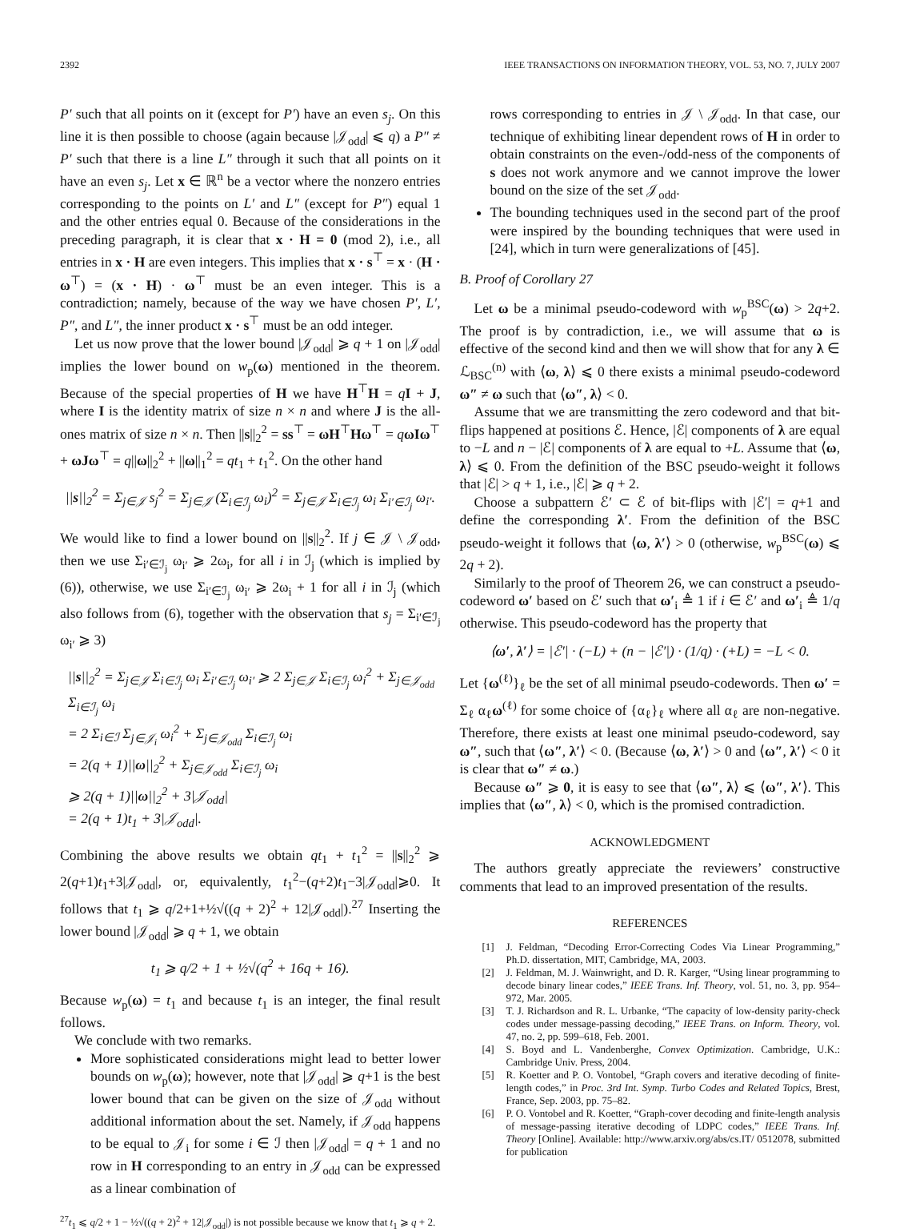2392 IEEE TRANSACTIONS ON INFORMATION THEORY, VOL. 53, NO. 7, JULY 2007
P′ such that all points on it (except for P′) have an even s<sub>j</sub>. On this line it is then possible to choose (again because |𝒥<sub>odd</sub>| ⩽ q) a P″ ≠ P′ such that there is a line L″ through it such that all points on it have an even s<sub>j</sub>. Let x ∈ ℝ<sup>n</sup> be a vector where the nonzero entries corresponding to the points on L′ and L″ (except for P″) equal 1 and the other entries equal 0. Because of the considerations in the preceding paragraph, it is clear that x · H = 0 (mod 2), i.e., all entries in x · H are even integers. This implies that x · s<sup>⊤</sup> = x · (H · ω<sup>⊤</sup>) = (x · H) · ω<sup>⊤</sup> must be an even integer. This is a contradiction; namely, because of the way we have chosen P′, L′, P″, and L″, the inner product x · s<sup>⊤</sup> must be an odd integer.
Let us now prove that the lower bound |𝒥<sub>odd</sub>| ⩾ q + 1 on |𝒥<sub>odd</sub>| implies the lower bound on w<sub>p</sub>(ω) mentioned in the theorem. Because of the special properties of H we have H<sup>⊤</sup>H = qI + J, where I is the identity matrix of size n × n and where J is the all-ones matrix of size n × n. Then ||s||<sub>2</sub><sup>2</sup> = ss<sup>⊤</sup> = ωH<sup>⊤</sup>Hω<sup>⊤</sup> = qωIω<sup>⊤</sup> + ωJω<sup>⊤</sup> = q||ω||<sub>2</sub><sup>2</sup> + ||ω||<sub>1</sub><sup>2</sup> = qt<sub>1</sub> + t<sub>1</sub><sup>2</sup>. On the other hand
||s||<sub>2</sub><sup>2</sup> = Σ<sub>j∈𝒥</sub> s<sub>j</sub><sup>2</sup> = Σ<sub>j∈𝒥</sub> (Σ<sub>i∈ℐ<sub>j</sub></sub> ω<sub>i</sub>)<sup>2</sup> = Σ<sub>j∈𝒥</sub> Σ<sub>i∈ℐ<sub>j</sub></sub> ω<sub>i</sub> Σ<sub>i′∈ℐ<sub>j</sub></sub> ω<sub>i′</sub>.
We would like to find a lower bound on ||s||<sub>2</sub><sup>2</sup>. If j ∈ 𝒥 \ 𝒥<sub>odd</sub>, then we use Σ<sub>i′∈ℐ<sub>j</sub></sub> ω<sub>i′</sub> ⩾ 2ω<sub>i</sub>, for all i in ℐ<sub>j</sub> (which is implied by (6)), otherwise, we use Σ<sub>i′∈ℐ<sub>j</sub></sub> ω<sub>i′</sub> ⩾ 2ω<sub>i</sub> + 1 for all i in ℐ<sub>j</sub> (which also follows from (6), together with the observation that s<sub>j</sub> = Σ<sub>i′∈ℐ<sub>j</sub></sub> ω<sub>i′</sub> ⩾ 3)
||s||<sub>2</sub><sup>2</sup> = Σ<sub>j∈𝒥</sub> Σ<sub>i∈ℐ<sub>j</sub></sub> ω<sub>i</sub> Σ<sub>i′∈ℐ<sub>j</sub></sub> ω<sub>i′</sub> ⩾ 2 Σ<sub>j∈𝒥</sub> Σ<sub>i∈ℐ<sub>j</sub></sub> ω<sub>i</sub><sup>2</sup> + Σ<sub>j∈𝒥<sub>odd</sub></sub> Σ<sub>i∈ℐ<sub>j</sub></sub> ω<sub>i</sub>
= 2 Σ<sub>i∈ℐ</sub> Σ<sub>j∈𝒥<sub>i</sub></sub> ω<sub>i</sub><sup>2</sup> + Σ<sub>j∈𝒥<sub>odd</sub></sub> Σ<sub>i∈ℐ<sub>j</sub></sub> ω<sub>i</sub>
= 2(q + 1)||ω||<sub>2</sub><sup>2</sup> + Σ<sub>j∈𝒥<sub>odd</sub></sub> Σ<sub>i∈ℐ<sub>j</sub></sub> ω<sub>i</sub>
⩾ 2(q + 1)||ω||<sub>2</sub><sup>2</sup> + 3|𝒥<sub>odd</sub>|
= 2(q + 1)t<sub>1</sub> + 3|𝒥<sub>odd</sub>|.
Combining the above results we obtain qt<sub>1</sub> + t<sub>1</sub><sup>2</sup> = ||s||<sub>2</sub><sup>2</sup> ⩾ 2(q+1)t<sub>1</sub>+3|𝒥<sub>odd</sub>|, or, equivalently, t<sub>1</sub><sup>2</sup>−(q+2)t<sub>1</sub>−3|𝒥<sub>odd</sub>|⩾0. It follows that t<sub>1</sub> ⩾ q/2+1+½√((q + 2)<sup>2</sup> + 12|𝒥<sub>odd</sub>|).<sup>27</sup> Inserting the lower bound |𝒥<sub>odd</sub>| ⩾ q + 1, we obtain
t<sub>1</sub> ⩾ q/2 + 1 + ½√(q<sup>2</sup> + 16q + 16).
Because w<sub>p</sub>(ω) = t<sub>1</sub> and because t<sub>1</sub> is an integer, the final result follows.
We conclude with two remarks.
More sophisticated considerations might lead to better lower bounds on w<sub>p</sub>(ω); however, note that |𝒥<sub>odd</sub>| ⩾ q+1 is the best lower bound that can be given on the size of 𝒥<sub>odd</sub> without additional information about the set. Namely, if 𝒥<sub>odd</sub> happens to be equal to 𝒥<sub>i</sub> for some i ∈ ℐ then |𝒥<sub>odd</sub>| = q + 1 and no row in H corresponding to an entry in 𝒥<sub>odd</sub> can be expressed as a linear combination of
<sup>27</sup> t<sub>1</sub> ⩽ q/2 + 1 − ½√((q + 2)<sup>2</sup> + 12|𝒥<sub>odd</sub>|) is not possible because we know that t<sub>1</sub> ⩾ q + 2.
rows corresponding to entries in 𝒥 \ 𝒥<sub>odd</sub>. In that case, our technique of exhibiting linear dependent rows of H in order to obtain constraints on the even-/odd-ness of the components of s does not work anymore and we cannot improve the lower bound on the size of the set 𝒥<sub>odd</sub>.
The bounding techniques used in the second part of the proof were inspired by the bounding techniques that were used in [24], which in turn were generalizations of [45].
B. Proof of Corollary 27
Let ω be a minimal pseudo-codeword with w<sub>p</sub><sup>BSC</sup>(ω) > 2q+2. The proof is by contradiction, i.e., we will assume that ω is effective of the second kind and then we will show that for any λ ∈ ℒ<sub>BSC</sub><sup>(n)</sup> with ⟨ω, λ⟩ ⩽ 0 there exists a minimal pseudo-codeword ω″ ≠ ω such that ⟨ω″, λ⟩ < 0.
Assume that we are transmitting the zero codeword and that bit-flips happened at positions ℰ. Hence, |ℰ| components of λ are equal to −L and n − |ℰ| components of λ are equal to +L. Assume that ⟨ω, λ⟩ ⩽ 0. From the definition of the BSC pseudo-weight it follows that |ℰ| > q + 1, i.e., |ℰ| ⩾ q + 2.
Choose a subpattern ℰ′ ⊂ ℰ of bit-flips with |ℰ′| = q+1 and define the corresponding λ′. From the definition of the BSC pseudo-weight it follows that ⟨ω, λ′⟩ > 0 (otherwise, w<sub>p</sub><sup>BSC</sup>(ω) ⩽ 2q + 2).
Similarly to the proof of Theorem 26, we can construct a pseudo-codeword ω′ based on ℰ′ such that ω′<sub>i</sub> ≜ 1 if i ∈ ℰ′ and ω′<sub>i</sub> ≜ 1/q otherwise. This pseudo-codeword has the property that
⟨ω′, λ′⟩ = |ℰ′| · (−L) + (n − |ℰ′|) · (1/q) · (+L) = −L < 0.
Let {ω<sup>(ℓ)</sup>}<sub>ℓ</sub> be the set of all minimal pseudo-codewords. Then ω′ = Σ<sub>ℓ</sub> α<sub>ℓ</sub>ω<sup>(ℓ)</sup> for some choice of {α<sub>ℓ</sub>}<sub>ℓ</sub> where all α<sub>ℓ</sub> are non-negative. Therefore, there exists at least one minimal pseudo-codeword, say ω″, such that ⟨ω″, λ′⟩ < 0. (Because ⟨ω, λ′⟩ > 0 and ⟨ω″, λ′⟩ < 0 it is clear that ω″ ≠ ω.)
Because ω″ ⩾ 0, it is easy to see that ⟨ω″, λ⟩ ⩽ ⟨ω″, λ′⟩. This implies that ⟨ω″, λ⟩ < 0, which is the promised contradiction.
ACKNOWLEDGMENT
The authors greatly appreciate the reviewers’ constructive comments that lead to an improved presentation of the results.
REFERENCES
[1] J. Feldman, “Decoding Error-Correcting Codes Via Linear Programming,” Ph.D. dissertation, MIT, Cambridge, MA, 2003.
[2] J. Feldman, M. J. Wainwright, and D. R. Karger, “Using linear programming to decode binary linear codes,” IEEE Trans. Inf. Theory, vol. 51, no. 3, pp. 954–972, Mar. 2005.
[3] T. J. Richardson and R. L. Urbanke, “The capacity of low-density parity-check codes under message-passing decoding,” IEEE Trans. on Inform. Theory, vol. 47, no. 2, pp. 599–618, Feb. 2001.
[4] S. Boyd and L. Vandenberghe, Convex Optimization. Cambridge, U.K.: Cambridge Univ. Press, 2004.
[5] R. Koetter and P. O. Vontobel, “Graph covers and iterative decoding of finite-length codes,” in Proc. 3rd Int. Symp. Turbo Codes and Related Topics, Brest, France, Sep. 2003, pp. 75–82.
[6] P. O. Vontobel and R. Koetter, “Graph-cover decoding and finite-length analysis of message-passing iterative decoding of LDPC codes,” IEEE Trans. Inf. Theory [Online]. Available: http://www.arxiv.org/abs/cs.IT/ 0512078, submitted for publication